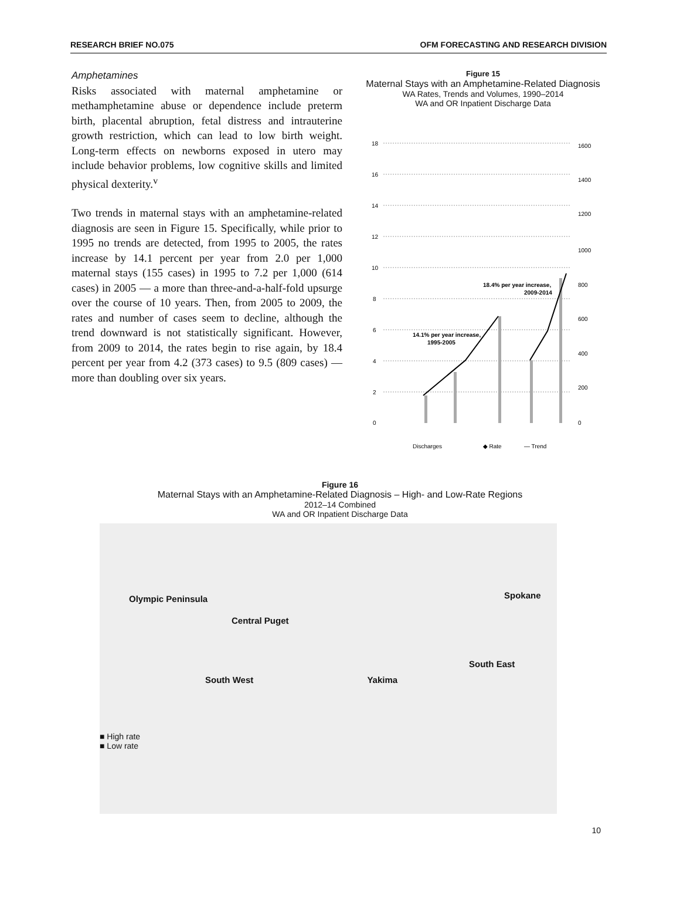RESEARCH BRIEF NO.075 OFM FORECASTING AND RESEARCH DIVISION
Amphetamines
Risks associated with maternal amphetamine or methamphetamine abuse or dependence include preterm birth, placental abruption, fetal distress and intrauterine growth restriction, which can lead to low birth weight. Long-term effects on newborns exposed in utero may include behavior problems, low cognitive skills and limited physical dexterity.<sup>v</sup>
Two trends in maternal stays with an amphetamine-related diagnosis are seen in Figure 15. Specifically, while prior to 1995 no trends are detected, from 1995 to 2005, the rates increase by 14.1 percent per year from 2.0 per 1,000 maternal stays (155 cases) in 1995 to 7.2 per 1,000 (614 cases) in 2005 — a more than three-and-a-half-fold upsurge over the course of 10 years. Then, from 2005 to 2009, the rates and number of cases seem to decline, although the trend downward is not statistically significant. However, from 2009 to 2014, the rates begin to rise again, by 18.4 percent per year from 4.2 (373 cases) to 9.5 (809 cases) — more than doubling over six years.
Figure 15
Maternal Stays with an Amphetamine-Related Diagnosis
WA Rates, Trends and Volumes, 1990–2014
WA and OR Inpatient Discharge Data
18
16
14
12
10
8
6
4
2
0
1600
1400
1200
1000
800
600
400
200
0
18.4% per year increase,
2009-2014
14.1% per year increase,
1995-2005
Discharges
◆ Rate
— Trend
Figure 16
Maternal Stays with an Amphetamine-Related Diagnosis – High- and Low-Rate Regions
2012–14 Combined
WA and OR Inpatient Discharge Data
Olympic Peninsula
Central Puget
Spokane
South East
South West Yakima
■ High rate
■ Low rate
10